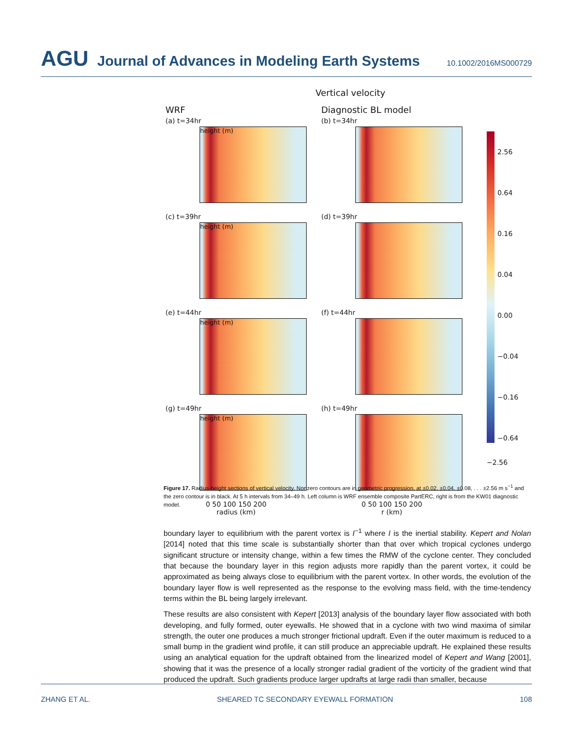AGU Journal of Advances in Modeling Earth Systems 10.1002/2016MS000729
Vertical velocity
WRF
(a) t=34hr
height (m)
(c) t=39hr
height (m)
(e) t=44hr
height (m)
(g) t=49hr
height (m)
0 50 100 150 200
radius (km)
Diagnostic BL model
(b) t=34hr
(d) t=39hr
(f) t=44hr
(h) t=49hr
0 50 100 150 200
r (km)
2.56
0.64
0.16
0.04
0.00
−0.04
−0.16
−0.64
−2.56
Figure 17. Radius-height sections of vertical velocity. Nonzero contours are in geometric progression, at ±0.02, ±0.04, ±0.08, . . . ±2.56 m s<sup>−1</sup> and the zero contour is in black. At 5 h intervals from 34–49 h. Left column is WRF ensemble composite PartERC, right is from the KW01 diagnostic model.
boundary layer to equilibrium with the parent vortex is I<sup>−1</sup> where I is the inertial stability. Kepert and Nolan [2014] noted that this time scale is substantially shorter than that over which tropical cyclones undergo significant structure or intensity change, within a few times the RMW of the cyclone center. They concluded that because the boundary layer in this region adjusts more rapidly than the parent vortex, it could be approximated as being always close to equilibrium with the parent vortex. In other words, the evolution of the boundary layer flow is well represented as the response to the evolving mass field, with the time-tendency terms within the BL being largely irrelevant.
These results are also consistent with Kepert [2013] analysis of the boundary layer flow associated with both developing, and fully formed, outer eyewalls. He showed that in a cyclone with two wind maxima of similar strength, the outer one produces a much stronger frictional updraft. Even if the outer maximum is reduced to a small bump in the gradient wind profile, it can still produce an appreciable updraft. He explained these results using an analytical equation for the updraft obtained from the linearized model of Kepert and Wang [2001], showing that it was the presence of a locally stronger radial gradient of the vorticity of the gradient wind that produced the updraft. Such gradients produce larger updrafts at large radii than smaller, because
ZHANG ET AL. SHEARED TC SECONDARY EYEWALL FORMATION 108